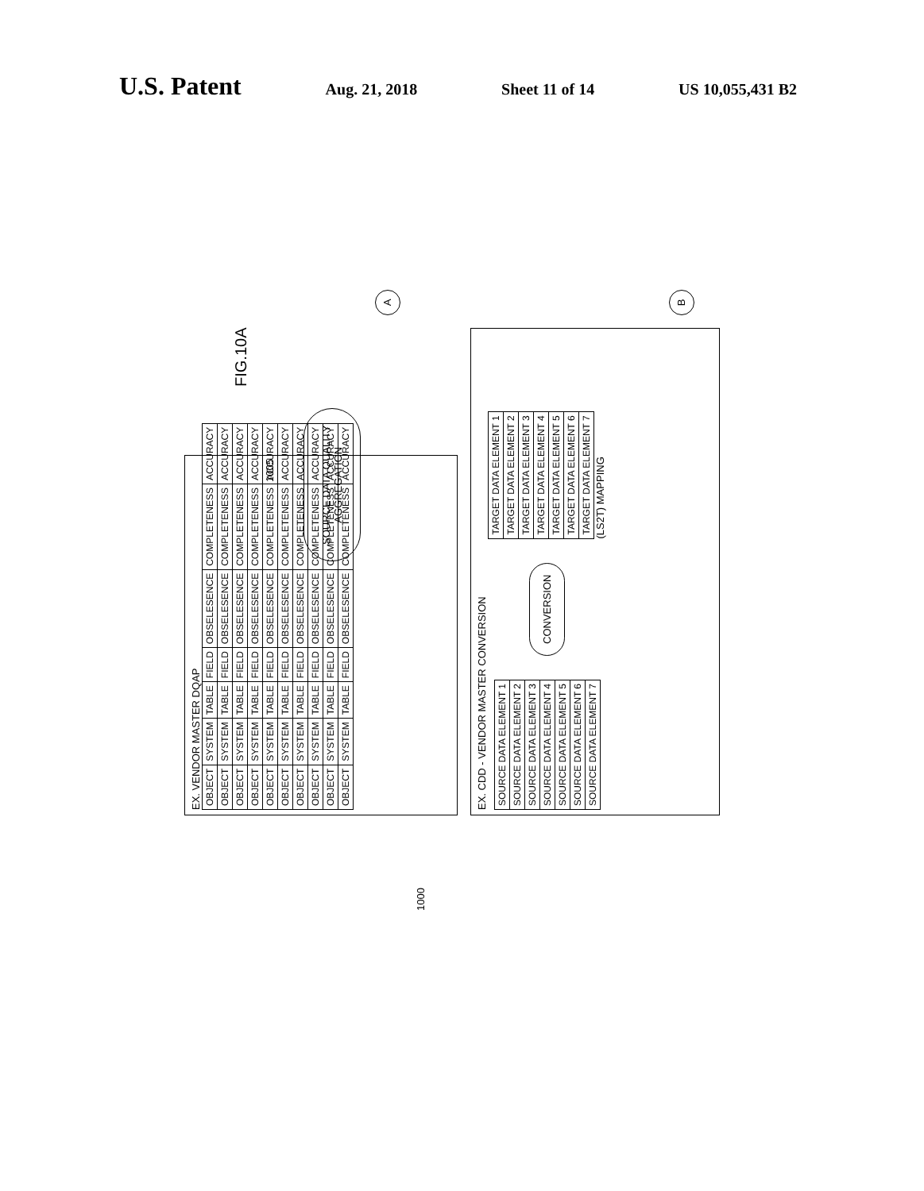U.S. Patent Aug. 21, 2018 Sheet 11 of 14 US 10,055,431 B2
FIG.10A
1005
SOURCE DATA QUALITY
AGGREGATION
A
B
EX. VENDOR MASTER DQAP
| OBJECT | SYSTEM | TABLE | FIELD | OBSELESENCE | COMPLETENESS | ACCURACY |
| OBJECT | SYSTEM | TABLE | FIELD | OBSELESENCE | COMPLETENESS | ACCURACY |
| OBJECT | SYSTEM | TABLE | FIELD | OBSELESENCE | COMPLETENESS | ACCURACY |
| OBJECT | SYSTEM | TABLE | FIELD | OBSELESENCE | COMPLETENESS | ACCURACY |
| OBJECT | SYSTEM | TABLE | FIELD | OBSELESENCE | COMPLETENESS | ACCURACY |
| OBJECT | SYSTEM | TABLE | FIELD | OBSELESENCE | COMPLETENESS | ACCURACY |
| OBJECT | SYSTEM | TABLE | FIELD | OBSELESENCE | COMPLETENESS | ACCURACY |
| OBJECT | SYSTEM | TABLE | FIELD | OBSELESENCE | COMPLETENESS | ACCURACY |
| OBJECT | SYSTEM | TABLE | FIELD | OBSELESENCE | COMPLETENESS | ACCURACY |
| OBJECT | SYSTEM | TABLE | FIELD | OBSELESENCE | COMPLETENESS | ACCURACY |
1000
EX. CDD - VENDOR MASTER CONVERSION
| SOURCE DATA ELEMENT 1 |
| SOURCE DATA ELEMENT 2 |
| SOURCE DATA ELEMENT 3 |
| SOURCE DATA ELEMENT 4 |
| SOURCE DATA ELEMENT 5 |
| SOURCE DATA ELEMENT 6 |
| SOURCE DATA ELEMENT 7 |
CONVERSION
| TARGET DATA ELEMENT 1 |
| TARGET DATA ELEMENT 2 |
| TARGET DATA ELEMENT 3 |
| TARGET DATA ELEMENT 4 |
| TARGET DATA ELEMENT 5 |
| TARGET DATA ELEMENT 6 |
| TARGET DATA ELEMENT 7 |
(LS2T) MAPPING